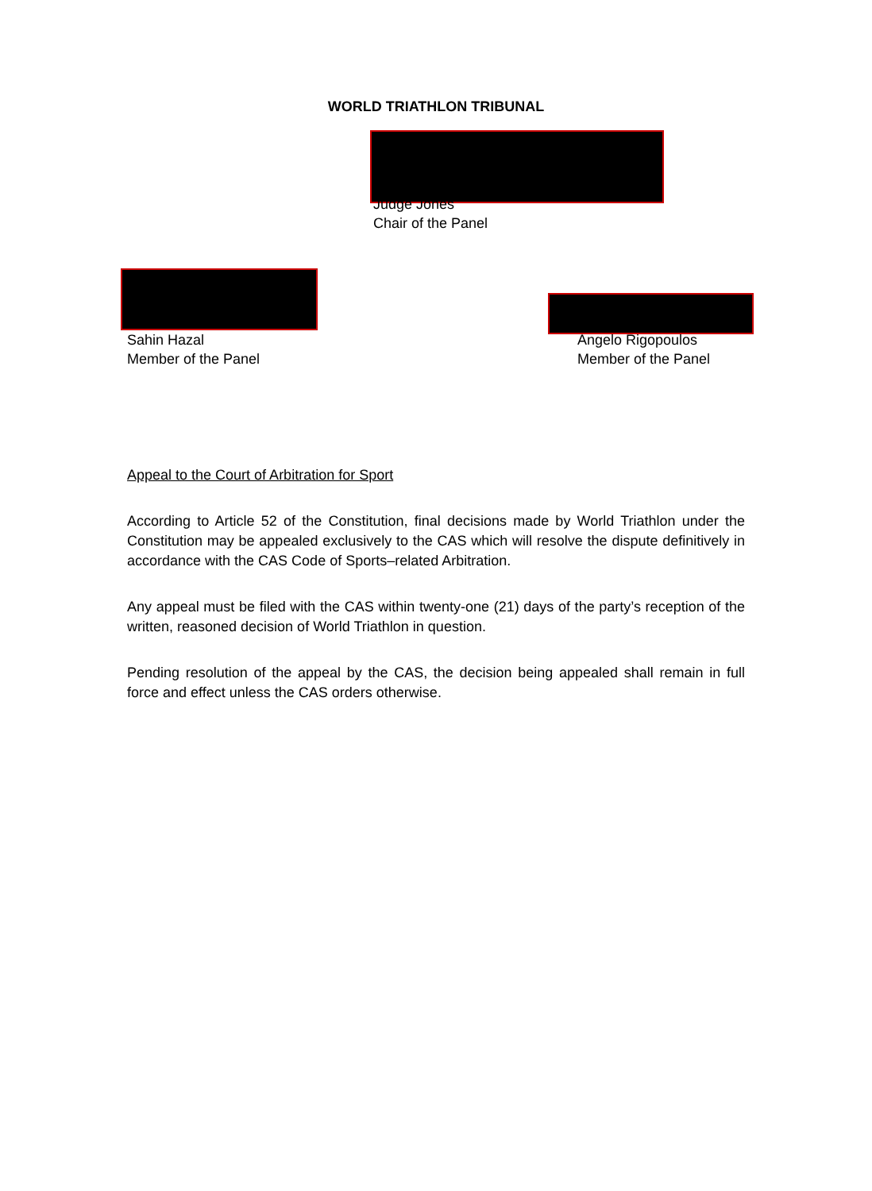WORLD TRIATHLON TRIBUNAL
Judge Jones
Chair of the Panel
Sahin Hazal
Member of the Panel
Angelo Rigopoulos
Member of the Panel
Appeal to the Court of Arbitration for Sport
According to Article 52 of the Constitution, final decisions made by World Triathlon under the Constitution may be appealed exclusively to the CAS which will resolve the dispute definitively in accordance with the CAS Code of Sports–related Arbitration.
Any appeal must be filed with the CAS within twenty-one (21) days of the party’s reception of the written, reasoned decision of World Triathlon in question.
Pending resolution of the appeal by the CAS, the decision being appealed shall remain in full force and effect unless the CAS orders otherwise.